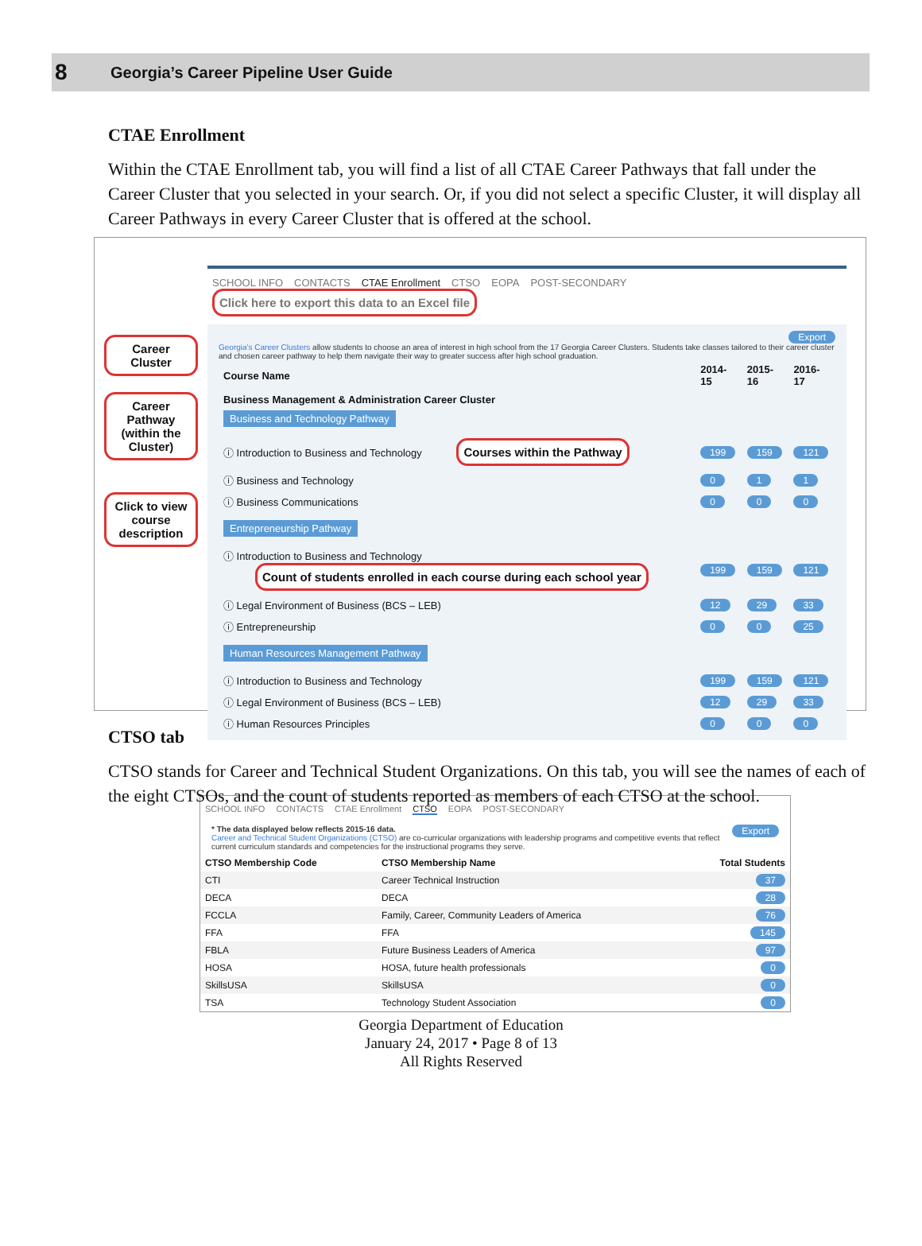8
Georgia’s Career Pipeline User Guide
CTAE Enrollment
Within the CTAE Enrollment tab, you will find a list of all CTAE Career Pathways that fall under the Career Cluster that you selected in your search. Or, if you did not select a specific Cluster, it will display all Career Pathways in every Career Cluster that is offered at the school.
Career Cluster
Career Pathway (within the Cluster)
Click to view course description
SCHOOL INFO CONTACTS CTAE Enrollment CTSO EOPA POST-SECONDARY Click here to export this data to an Excel file
Export
Georgia's Career Clusters allow students to choose an area of interest in high school from the 17 Georgia Career Clusters. Students take classes tailored to their career cluster and chosen career pathway to help them navigate their way to greater success after high school graduation.
| Course Name | 2014-15 | 2015-16 | 2016-17 |
| --- | --- | --- | --- |
| Business Management & Administration Career Cluster Business and Technology Pathway | | | |
| ⓘ Introduction to Business and Technology Courses within the Pathway | 199 | 159 | 121 |
| ⓘ Business and Technology | 0 | 1 | 1 |
| ⓘ Business Communications | 0 | 0 | 0 |
| Entrepreneurship Pathway | | | |
| ⓘ Introduction to Business and Technology Count of students enrolled in each course during each school year | 199 | 159 | 121 |
| ⓘ Legal Environment of Business (BCS – LEB) | 12 | 29 | 33 |
| ⓘ Entrepreneurship | 0 | 0 | 25 |
| Human Resources Management Pathway | | | |
| ⓘ Introduction to Business and Technology | 199 | 159 | 121 |
| ⓘ Legal Environment of Business (BCS – LEB) | 12 | 29 | 33 |
| ⓘ Human Resources Principles | 0 | 0 | 0 |
CTSO tab
CTSO stands for Career and Technical Student Organizations. On this tab, you will see the names of each of the eight CTSOs, and the count of students reported as members of each CTSO at the school.
SCHOOL INFO CONTACTS CTAE Enrollment CTSO EOPA POST-SECONDARY
* The data displayed below reflects 2015-16 data. Export
Career and Technical Student Organizations (CTSO) are co-curricular organizations with leadership programs and competitive events that reflect current curriculum standards and competencies for the instructional programs they serve.
| CTSO Membership Code | CTSO Membership Name | Total Students |
| --- | --- | --- |
| CTI | Career Technical Instruction | 37 |
| DECA | DECA | 28 |
| FCCLA | Family, Career, Community Leaders of America | 76 |
| FFA | FFA | 145 |
| FBLA | Future Business Leaders of America | 97 |
| HOSA | HOSA, future health professionals | 0 |
| SkillsUSA | SkillsUSA | 0 |
| TSA | Technology Student Association | 0 |
Georgia Department of Education
January 24, 2017 • Page 8 of 13
All Rights Reserved